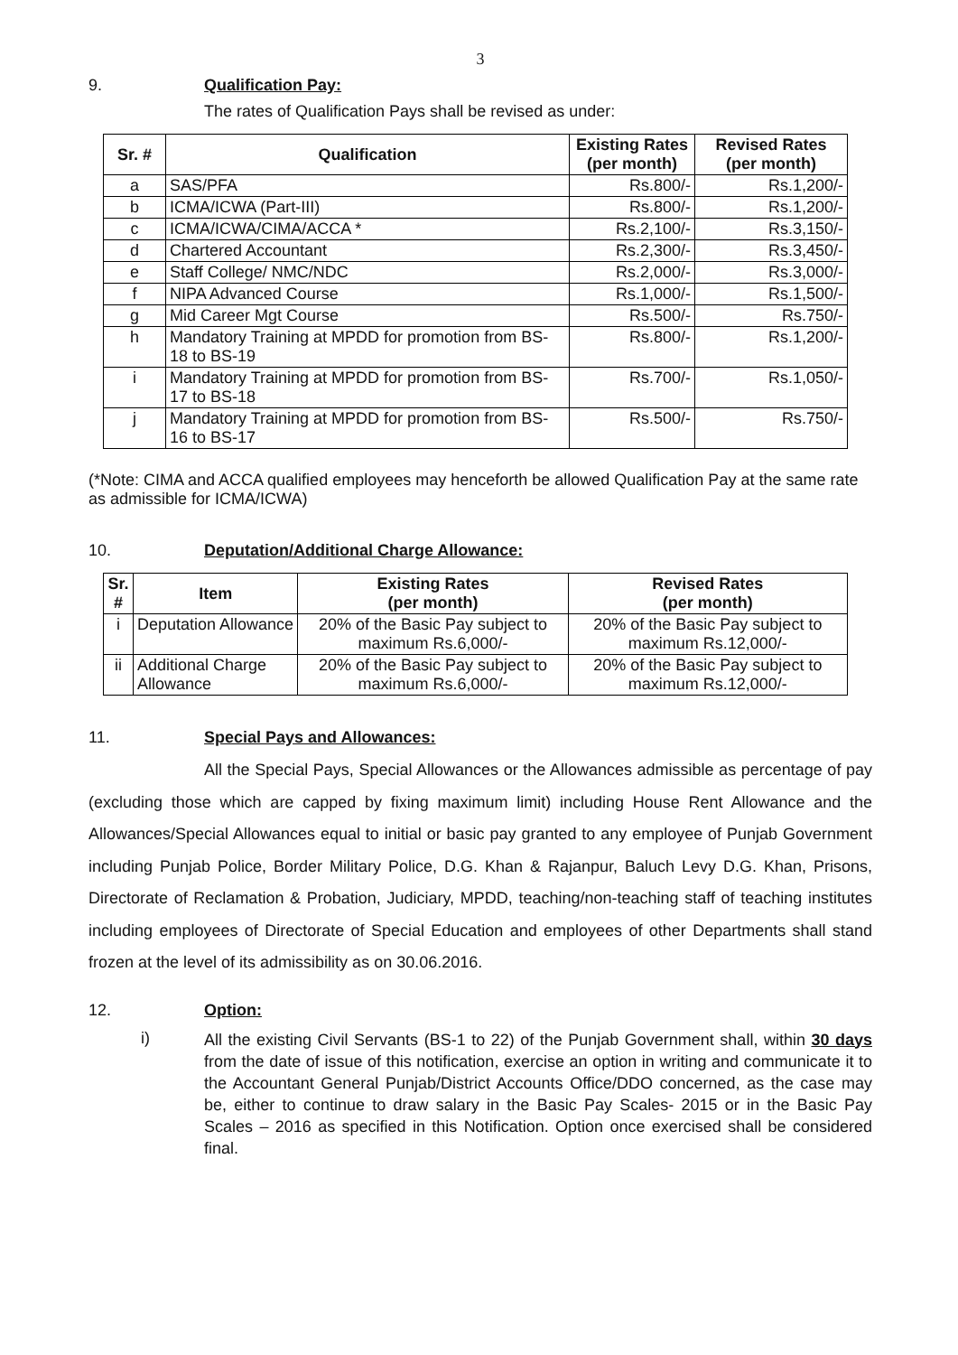3
9. Qualification Pay:
The rates of Qualification Pays shall be revised as under:
| Sr. # | Qualification | Existing Rates (per month) | Revised Rates (per month) |
| --- | --- | --- | --- |
| a | SAS/PFA | Rs.800/- | Rs.1,200/- |
| b | ICMA/ICWA (Part-III) | Rs.800/- | Rs.1,200/- |
| c | ICMA/ICWA/CIMA/ACCA * | Rs.2,100/- | Rs.3,150/- |
| d | Chartered Accountant | Rs.2,300/- | Rs.3,450/- |
| e | Staff College/ NMC/NDC | Rs.2,000/- | Rs.3,000/- |
| f | NIPA Advanced Course | Rs.1,000/- | Rs.1,500/- |
| g | Mid Career Mgt Course | Rs.500/- | Rs.750/- |
| h | Mandatory Training at MPDD for promotion from BS-18 to BS-19 | Rs.800/- | Rs.1,200/- |
| i | Mandatory Training at MPDD for promotion from BS-17 to BS-18 | Rs.700/- | Rs.1,050/- |
| j | Mandatory Training at MPDD for promotion from BS-16 to BS-17 | Rs.500/- | Rs.750/- |
(*Note: CIMA and ACCA qualified employees may henceforth be allowed Qualification Pay at the same rate as admissible for ICMA/ICWA)
10. Deputation/Additional Charge Allowance:
| Sr. # | Item | Existing Rates (per month) | Revised Rates (per month) |
| --- | --- | --- | --- |
| i | Deputation Allowance | 20% of the Basic Pay subject to maximum Rs.6,000/- | 20% of the Basic Pay subject to maximum Rs.12,000/- |
| ii | Additional Charge Allowance | 20% of the Basic Pay subject to maximum Rs.6,000/- | 20% of the Basic Pay subject to maximum Rs.12,000/- |
11. Special Pays and Allowances:
All the Special Pays, Special Allowances or the Allowances admissible as percentage of pay (excluding those which are capped by fixing maximum limit) including House Rent Allowance and the Allowances/Special Allowances equal to initial or basic pay granted to any employee of Punjab Government including Punjab Police, Border Military Police, D.G. Khan & Rajanpur, Baluch Levy D.G. Khan, Prisons, Directorate of Reclamation & Probation, Judiciary, MPDD, teaching/non-teaching staff of teaching institutes including employees of Directorate of Special Education and employees of other Departments shall stand frozen at the level of its admissibility as on 30.06.2016.
12. Option:
i) All the existing Civil Servants (BS-1 to 22) of the Punjab Government shall, within 30 days from the date of issue of this notification, exercise an option in writing and communicate it to the Accountant General Punjab/District Accounts Office/DDO concerned, as the case may be, either to continue to draw salary in the Basic Pay Scales- 2015 or in the Basic Pay Scales – 2016 as specified in this Notification. Option once exercised shall be considered final.